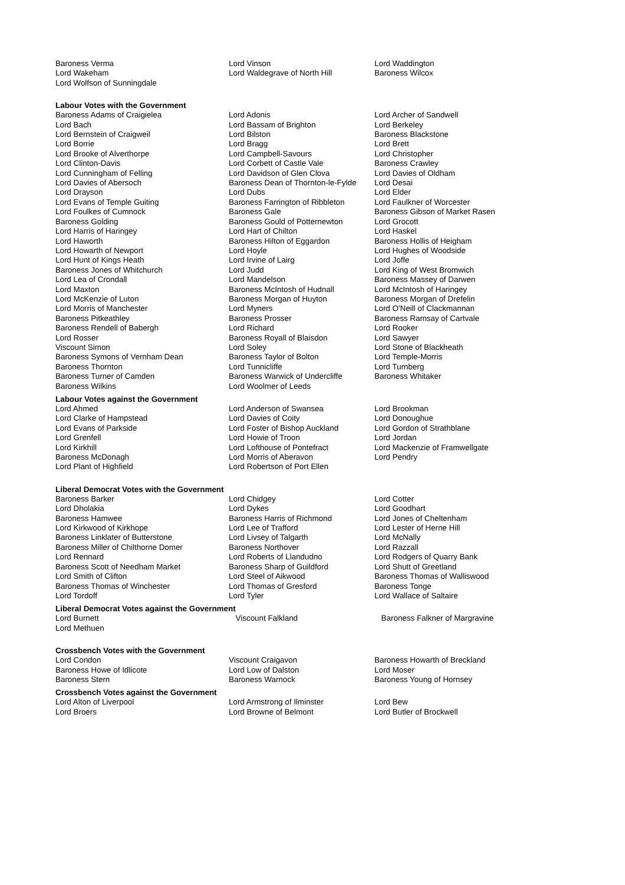| Baroness Verma | Lord Vinson | Lord Waddington |
| Lord Wakeham | Lord Waldegrave of North Hill | Baroness Wilcox |
| Lord Wolfson of Sunningdale | | |
| Labour Votes with the Government | | |
| Baroness Adams of Craigielea | Lord Adonis | Lord Archer of Sandwell |
| Lord Bach | Lord Bassam of Brighton | Lord Berkeley |
| Lord Bernstein of Craigweil | Lord Bilston | Baroness Blackstone |
| Lord Borrie | Lord Bragg | Lord Brett |
| Lord Brooke of Alverthorpe | Lord Campbell-Savours | Lord Christopher |
| Lord Clinton-Davis | Lord Corbett of Castle Vale | Baroness Crawley |
| Lord Cunningham of Felling | Lord Davidson of Glen Clova | Lord Davies of Oldham |
| Lord Davies of Abersoch | Baroness Dean of Thornton-le-Fylde | Lord Desai |
| Lord Drayson | Lord Dubs | Lord Elder |
| Lord Evans of Temple Guiting | Baroness Farrington of Ribbleton | Lord Faulkner of Worcester |
| Lord Foulkes of Cumnock | Baroness Gale | Baroness Gibson of Market Rasen |
| Baroness Golding | Baroness Gould of Potternewton | Lord Grocott |
| Lord Harris of Haringey | Lord Hart of Chilton | Lord Haskel |
| Lord Haworth | Baroness Hilton of Eggardon | Baroness Hollis of Heigham |
| Lord Howarth of Newport | Lord Hoyle | Lord Hughes of Woodside |
| Lord Hunt of Kings Heath | Lord Irvine of Lairg | Lord Joffe |
| Baroness Jones of Whitchurch | Lord Judd | Lord King of West Bromwich |
| Lord Lea of Crondall | Lord Mandelson | Baroness Massey of Darwen |
| Lord Maxton | Baroness McIntosh of Hudnall | Lord McIntosh of Haringey |
| Lord McKenzie of Luton | Baroness Morgan of Huyton | Baroness Morgan of Drefelin |
| Lord Morris of Manchester | Lord Myners | Lord O'Neill of Clackmannan |
| Baroness Pitkeathley | Baroness Prosser | Baroness Ramsay of Cartvale |
| Baroness Rendell of Babergh | Lord Richard | Lord Rooker |
| Lord Rosser | Baroness Royall of Blaisdon | Lord Sawyer |
| Viscount Simon | Lord Soley | Lord Stone of Blackheath |
| Baroness Symons of Vernham Dean | Baroness Taylor of Bolton | Lord Temple-Morris |
| Baroness Thornton | Lord Tunnicliffe | Lord Turnberg |
| Baroness Turner of Camden | Baroness Warwick of Undercliffe | Baroness Whitaker |
| Baroness Wilkins | Lord Woolmer of Leeds | |
| Labour Votes against the Government | | |
| Lord Ahmed | Lord Anderson of Swansea | Lord Brookman |
| Lord Clarke of Hampstead | Lord Davies of Coity | Lord Donoughue |
| Lord Evans of Parkside | Lord Foster of Bishop Auckland | Lord Gordon of Strathblane |
| Lord Grenfell | Lord Howie of Troon | Lord Jordan |
| Lord Kirkhill | Lord Lofthouse of Pontefract | Lord Mackenzie of Framwellgate |
| Baroness McDonagh | Lord Morris of Aberavon | Lord Pendry |
| Lord Plant of Highfield | Lord Robertson of Port Ellen | |
| Liberal Democrat Votes with the Government | | |
| Baroness Barker | Lord Chidgey | Lord Cotter |
| Lord Dholakia | Lord Dykes | Lord Goodhart |
| Baroness Hamwee | Baroness Harris of Richmond | Lord Jones of Cheltenham |
| Lord Kirkwood of Kirkhope | Lord Lee of Trafford | Lord Lester of Herne Hill |
| Baroness Linklater of Butterstone | Lord Livsey of Talgarth | Lord McNally |
| Baroness Miller of Chilthorne Domer | Baroness Northover | Lord Razzall |
| Lord Rennard | Lord Roberts of Llandudno | Lord Rodgers of Quarry Bank |
| Baroness Scott of Needham Market | Baroness Sharp of Guildford | Lord Shutt of Greetland |
| Lord Smith of Clifton | Lord Steel of Aikwood | Baroness Thomas of Walliswood |
| Baroness Thomas of Winchester | Lord Thomas of Gresford | Baroness Tonge |
| Lord Tordoff | Lord Tyler | Lord Wallace of Saltaire |
| Liberal Democrat Votes against the Government | | |
| Lord Burnett | Viscount Falkland | Baroness Falkner of Margravine |
| Lord Methuen | | |
| Crossbench Votes with the Government | | |
| Lord Condon | Viscount Craigavon | Baroness Howarth of Breckland |
| Baroness Howe of Idlicote | Lord Low of Dalston | Lord Moser |
| Baroness Stern | Baroness Warnock | Baroness Young of Hornsey |
| Crossbench Votes against the Government | | |
| Lord Alton of Liverpool | Lord Armstrong of Ilminster | Lord Bew |
| Lord Broers | Lord Browne of Belmont | Lord Butler of Brockwell |